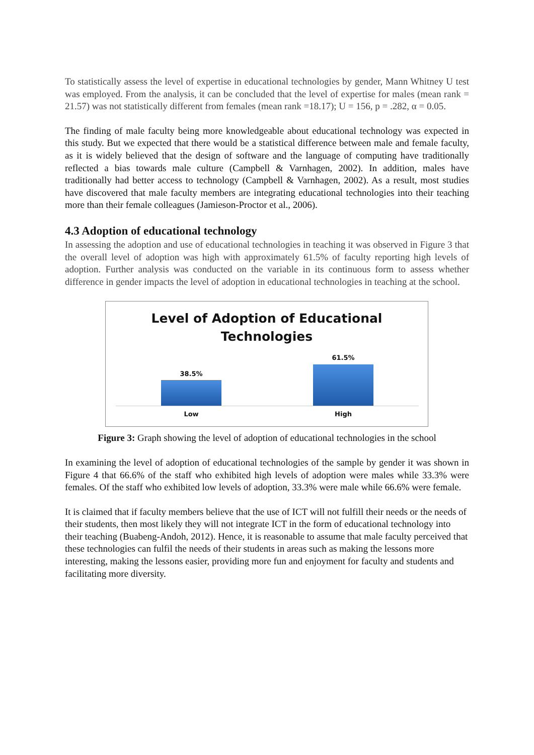To statistically assess the level of expertise in educational technologies by gender, Mann Whitney U test was employed. From the analysis, it can be concluded that the level of expertise for males (mean rank = 21.57) was not statistically different from females (mean rank =18.17); U = 156, p = .282, α = 0.05.
The finding of male faculty being more knowledgeable about educational technology was expected in this study. But we expected that there would be a statistical difference between male and female faculty, as it is widely believed that the design of software and the language of computing have traditionally reflected a bias towards male culture (Campbell & Varnhagen, 2002). In addition, males have traditionally had better access to technology (Campbell & Varnhagen, 2002). As a result, most studies have discovered that male faculty members are integrating educational technologies into their teaching more than their female colleagues (Jamieson-Proctor et al., 2006).
4.3 Adoption of educational technology
In assessing the adoption and use of educational technologies in teaching it was observed in Figure 3 that the overall level of adoption was high with approximately 61.5% of faculty reporting high levels of adoption. Further analysis was conducted on the variable in its continuous form to assess whether difference in gender impacts the level of adoption in educational technologies in teaching at the school.
Level of Adoption of Educational
Technologies
38.5%
61.5%
Low High
Figure 3: Graph showing the level of adoption of educational technologies in the school
In examining the level of adoption of educational technologies of the sample by gender it was shown in Figure 4 that 66.6% of the staff who exhibited high levels of adoption were males while 33.3% were females. Of the staff who exhibited low levels of adoption, 33.3% were male while 66.6% were female.
It is claimed that if faculty members believe that the use of ICT will not fulfill their needs or the needs of their students, then most likely they will not integrate ICT in the form of educational technology into their teaching (Buabeng-Andoh, 2012). Hence, it is reasonable to assume that male faculty perceived that these technologies can fulfil the needs of their students in areas such as making the lessons more interesting, making the lessons easier, providing more fun and enjoyment for faculty and students and facilitating more diversity.